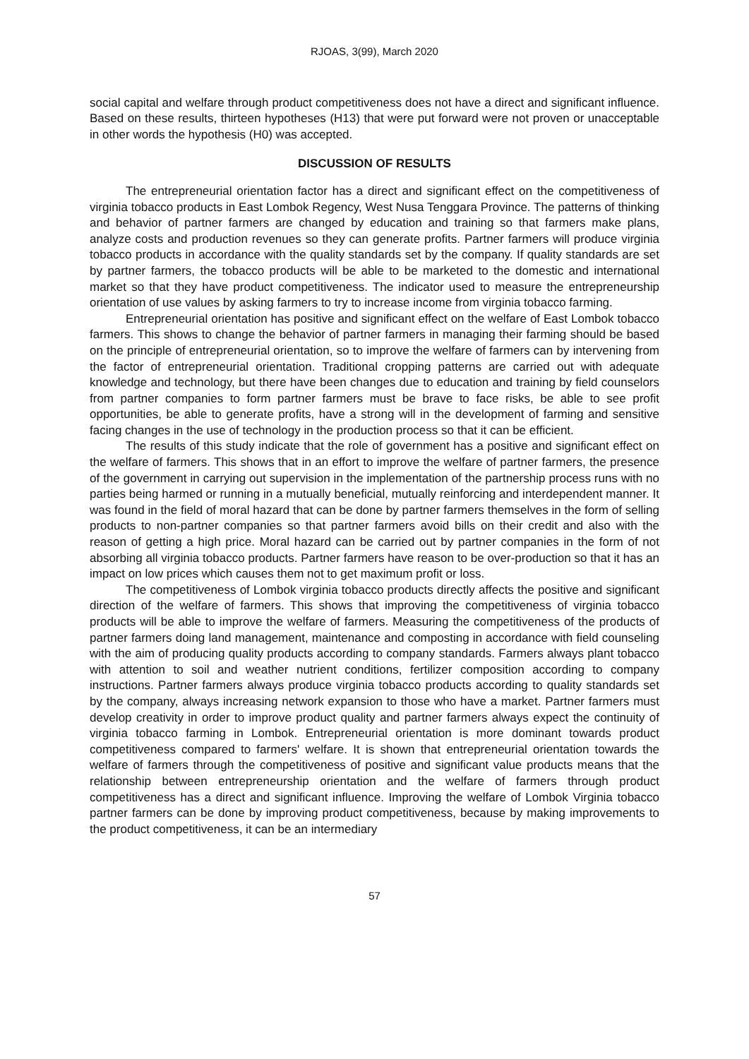RJOAS, 3(99), March 2020
social capital and welfare through product competitiveness does not have a direct and significant influence. Based on these results, thirteen hypotheses (H13) that were put forward were not proven or unacceptable in other words the hypothesis (H0) was accepted.
DISCUSSION OF RESULTS
The entrepreneurial orientation factor has a direct and significant effect on the competitiveness of virginia tobacco products in East Lombok Regency, West Nusa Tenggara Province. The patterns of thinking and behavior of partner farmers are changed by education and training so that farmers make plans, analyze costs and production revenues so they can generate profits. Partner farmers will produce virginia tobacco products in accordance with the quality standards set by the company. If quality standards are set by partner farmers, the tobacco products will be able to be marketed to the domestic and international market so that they have product competitiveness. The indicator used to measure the entrepreneurship orientation of use values by asking farmers to try to increase income from virginia tobacco farming.
Entrepreneurial orientation has positive and significant effect on the welfare of East Lombok tobacco farmers. This shows to change the behavior of partner farmers in managing their farming should be based on the principle of entrepreneurial orientation, so to improve the welfare of farmers can by intervening from the factor of entrepreneurial orientation. Traditional cropping patterns are carried out with adequate knowledge and technology, but there have been changes due to education and training by field counselors from partner companies to form partner farmers must be brave to face risks, be able to see profit opportunities, be able to generate profits, have a strong will in the development of farming and sensitive facing changes in the use of technology in the production process so that it can be efficient.
The results of this study indicate that the role of government has a positive and significant effect on the welfare of farmers. This shows that in an effort to improve the welfare of partner farmers, the presence of the government in carrying out supervision in the implementation of the partnership process runs with no parties being harmed or running in a mutually beneficial, mutually reinforcing and interdependent manner. It was found in the field of moral hazard that can be done by partner farmers themselves in the form of selling products to non-partner companies so that partner farmers avoid bills on their credit and also with the reason of getting a high price. Moral hazard can be carried out by partner companies in the form of not absorbing all virginia tobacco products. Partner farmers have reason to be over-production so that it has an impact on low prices which causes them not to get maximum profit or loss.
The competitiveness of Lombok virginia tobacco products directly affects the positive and significant direction of the welfare of farmers. This shows that improving the competitiveness of virginia tobacco products will be able to improve the welfare of farmers. Measuring the competitiveness of the products of partner farmers doing land management, maintenance and composting in accordance with field counseling with the aim of producing quality products according to company standards. Farmers always plant tobacco with attention to soil and weather nutrient conditions, fertilizer composition according to company instructions. Partner farmers always produce virginia tobacco products according to quality standards set by the company, always increasing network expansion to those who have a market. Partner farmers must develop creativity in order to improve product quality and partner farmers always expect the continuity of virginia tobacco farming in Lombok. Entrepreneurial orientation is more dominant towards product competitiveness compared to farmers' welfare. It is shown that entrepreneurial orientation towards the welfare of farmers through the competitiveness of positive and significant value products means that the relationship between entrepreneurship orientation and the welfare of farmers through product competitiveness has a direct and significant influence. Improving the welfare of Lombok Virginia tobacco partner farmers can be done by improving product competitiveness, because by making improvements to the product competitiveness, it can be an intermediary
57